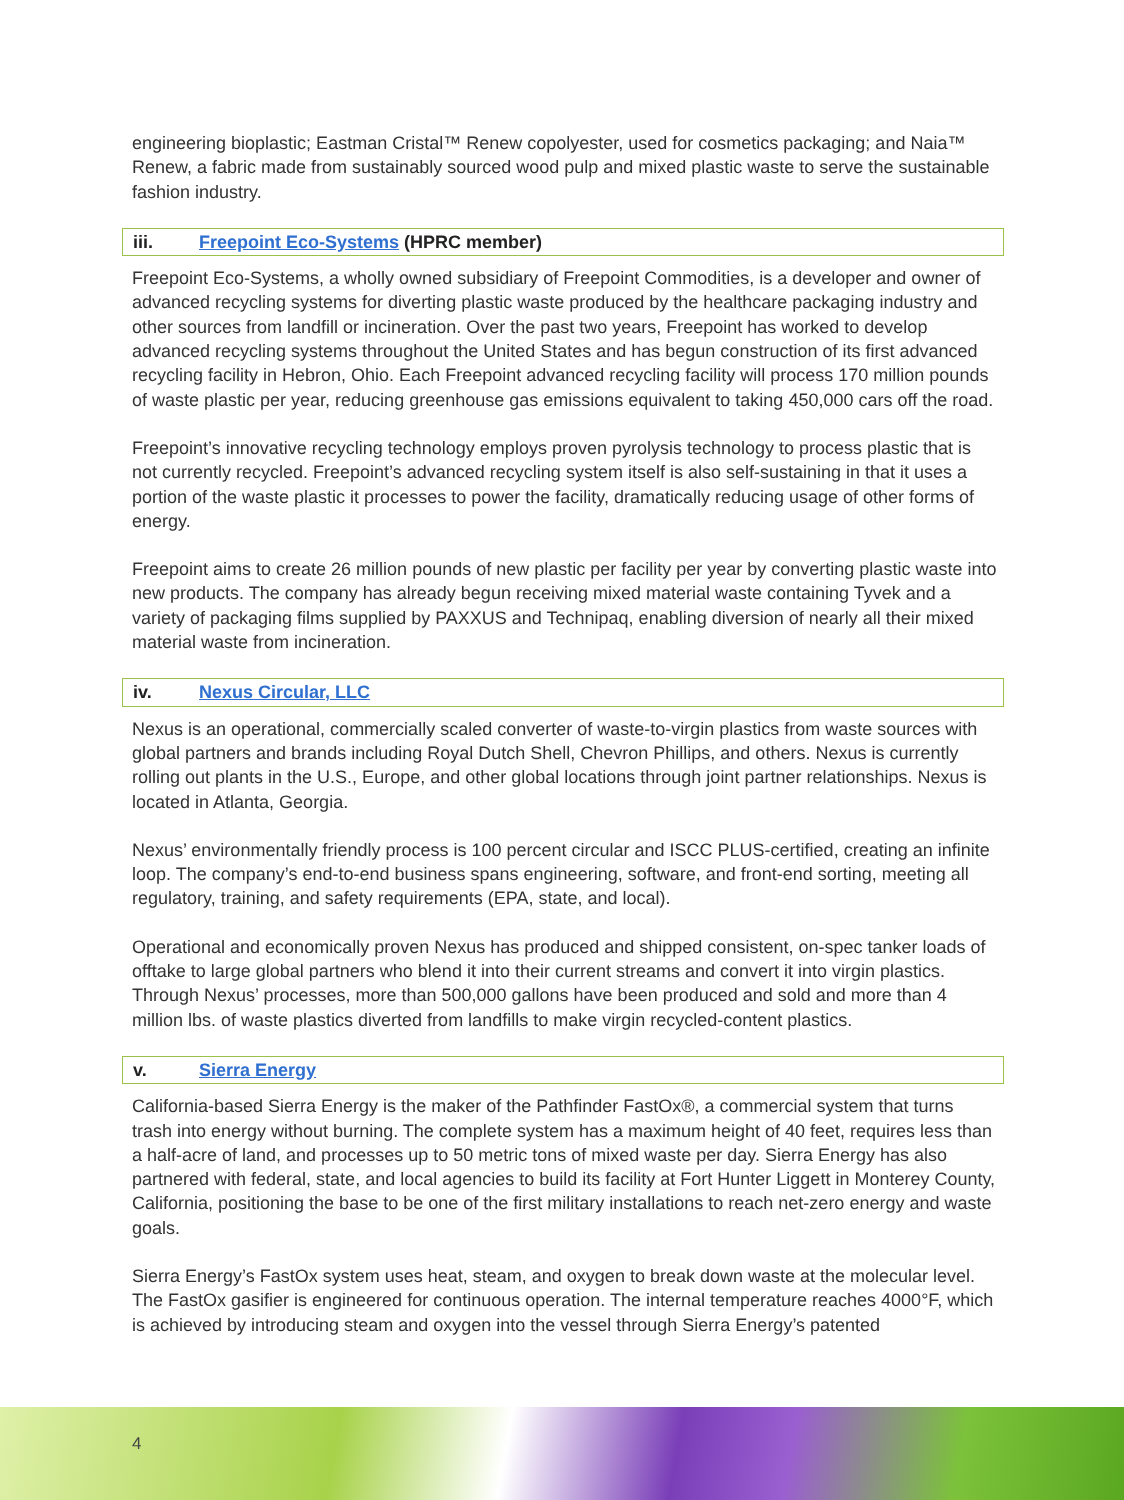engineering bioplastic; Eastman Cristal™ Renew copolyester, used for cosmetics packaging; and Naia™ Renew, a fabric made from sustainably sourced wood pulp and mixed plastic waste to serve the sustainable fashion industry.
iii. Freepoint Eco-Systems (HPRC member)
Freepoint Eco-Systems, a wholly owned subsidiary of Freepoint Commodities, is a developer and owner of advanced recycling systems for diverting plastic waste produced by the healthcare packaging industry and other sources from landfill or incineration. Over the past two years, Freepoint has worked to develop advanced recycling systems throughout the United States and has begun construction of its first advanced recycling facility in Hebron, Ohio. Each Freepoint advanced recycling facility will process 170 million pounds of waste plastic per year, reducing greenhouse gas emissions equivalent to taking 450,000 cars off the road.
Freepoint’s innovative recycling technology employs proven pyrolysis technology to process plastic that is not currently recycled. Freepoint’s advanced recycling system itself is also self-sustaining in that it uses a portion of the waste plastic it processes to power the facility, dramatically reducing usage of other forms of energy.
Freepoint aims to create 26 million pounds of new plastic per facility per year by converting plastic waste into new products. The company has already begun receiving mixed material waste containing Tyvek and a variety of packaging films supplied by PAXXUS and Technipaq, enabling diversion of nearly all their mixed material waste from incineration.
iv. Nexus Circular, LLC
Nexus is an operational, commercially scaled converter of waste-to-virgin plastics from waste sources with global partners and brands including Royal Dutch Shell, Chevron Phillips, and others. Nexus is currently rolling out plants in the U.S., Europe, and other global locations through joint partner relationships. Nexus is located in Atlanta, Georgia.
Nexus’ environmentally friendly process is 100 percent circular and ISCC PLUS-certified, creating an infinite loop. The company’s end-to-end business spans engineering, software, and front-end sorting, meeting all regulatory, training, and safety requirements (EPA, state, and local).
Operational and economically proven Nexus has produced and shipped consistent, on-spec tanker loads of offtake to large global partners who blend it into their current streams and convert it into virgin plastics. Through Nexus’ processes, more than 500,000 gallons have been produced and sold and more than 4 million lbs. of waste plastics diverted from landfills to make virgin recycled-content plastics.
v. Sierra Energy
California-based Sierra Energy is the maker of the Pathfinder FastOx®, a commercial system that turns trash into energy without burning. The complete system has a maximum height of 40 feet, requires less than a half-acre of land, and processes up to 50 metric tons of mixed waste per day. Sierra Energy has also partnered with federal, state, and local agencies to build its facility at Fort Hunter Liggett in Monterey County, California, positioning the base to be one of the first military installations to reach net-zero energy and waste goals.
Sierra Energy’s FastOx system uses heat, steam, and oxygen to break down waste at the molecular level. The FastOx gasifier is engineered for continuous operation. The internal temperature reaches 4000°F, which is achieved by introducing steam and oxygen into the vessel through Sierra Energy’s patented
4